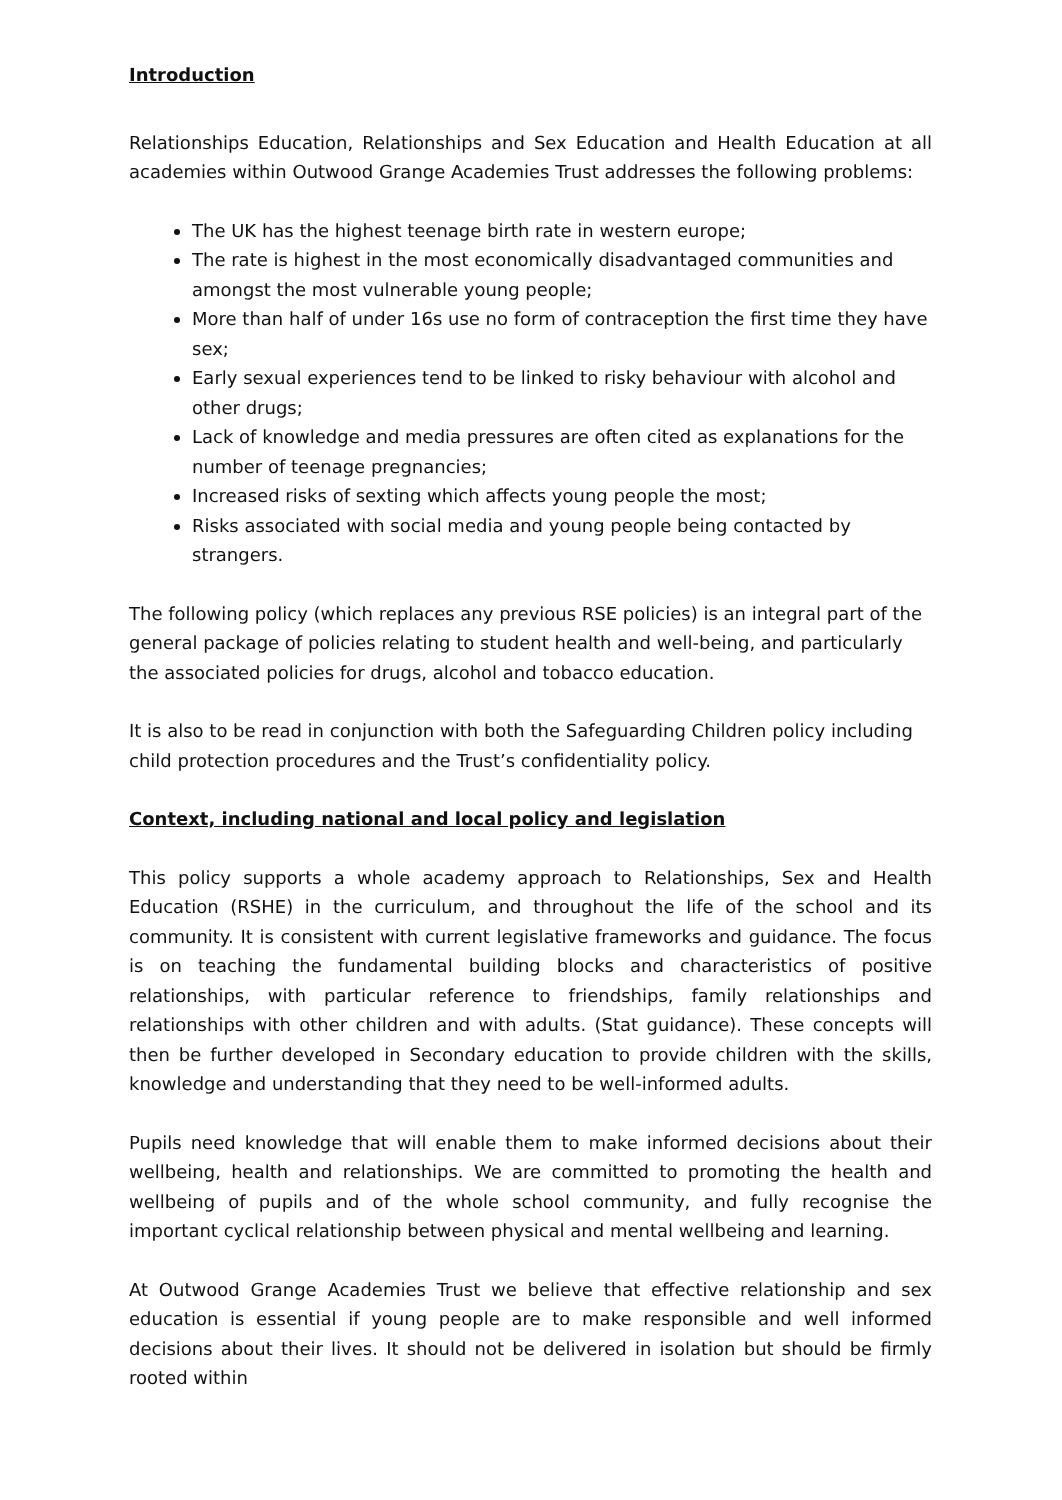Introduction
Relationships Education, Relationships and Sex Education and Health Education at all academies within Outwood Grange Academies Trust addresses the following problems:
The UK has the highest teenage birth rate in western europe;
The rate is highest in the most economically disadvantaged communities and amongst the most vulnerable young people;
More than half of under 16s use no form of contraception the first time they have sex;
Early sexual experiences tend to be linked to risky behaviour with alcohol and other drugs;
Lack of knowledge and media pressures are often cited as explanations for the number of teenage pregnancies;
Increased risks of sexting which affects young people the most;
Risks associated with social media and young people being contacted by strangers.
The following policy (which replaces any previous RSE policies) is an integral part of the general package of policies relating to student health and well-being, and particularly the associated policies for drugs, alcohol and tobacco education.
It is also to be read in conjunction with both the Safeguarding Children policy including child protection procedures and the Trust’s confidentiality policy.
Context, including national and local policy and legislation
This policy supports a whole academy approach to Relationships, Sex and Health Education (RSHE) in the curriculum, and throughout the life of the school and its community. It is consistent with current legislative frameworks and guidance. The focus is on teaching the fundamental building blocks and characteristics of positive relationships, with particular reference to friendships, family relationships and relationships with other children and with adults. (Stat guidance). These concepts will then be further developed in Secondary education to provide children with the skills, knowledge and understanding that they need to be well-informed adults.
Pupils need knowledge that will enable them to make informed decisions about their wellbeing, health and relationships. We are committed to promoting the health and wellbeing of pupils and of the whole school community, and fully recognise the important cyclical relationship between physical and mental wellbeing and learning.
At Outwood Grange Academies Trust we believe that effective relationship and sex education is essential if young people are to make responsible and well informed decisions about their lives. It should not be delivered in isolation but should be firmly rooted within